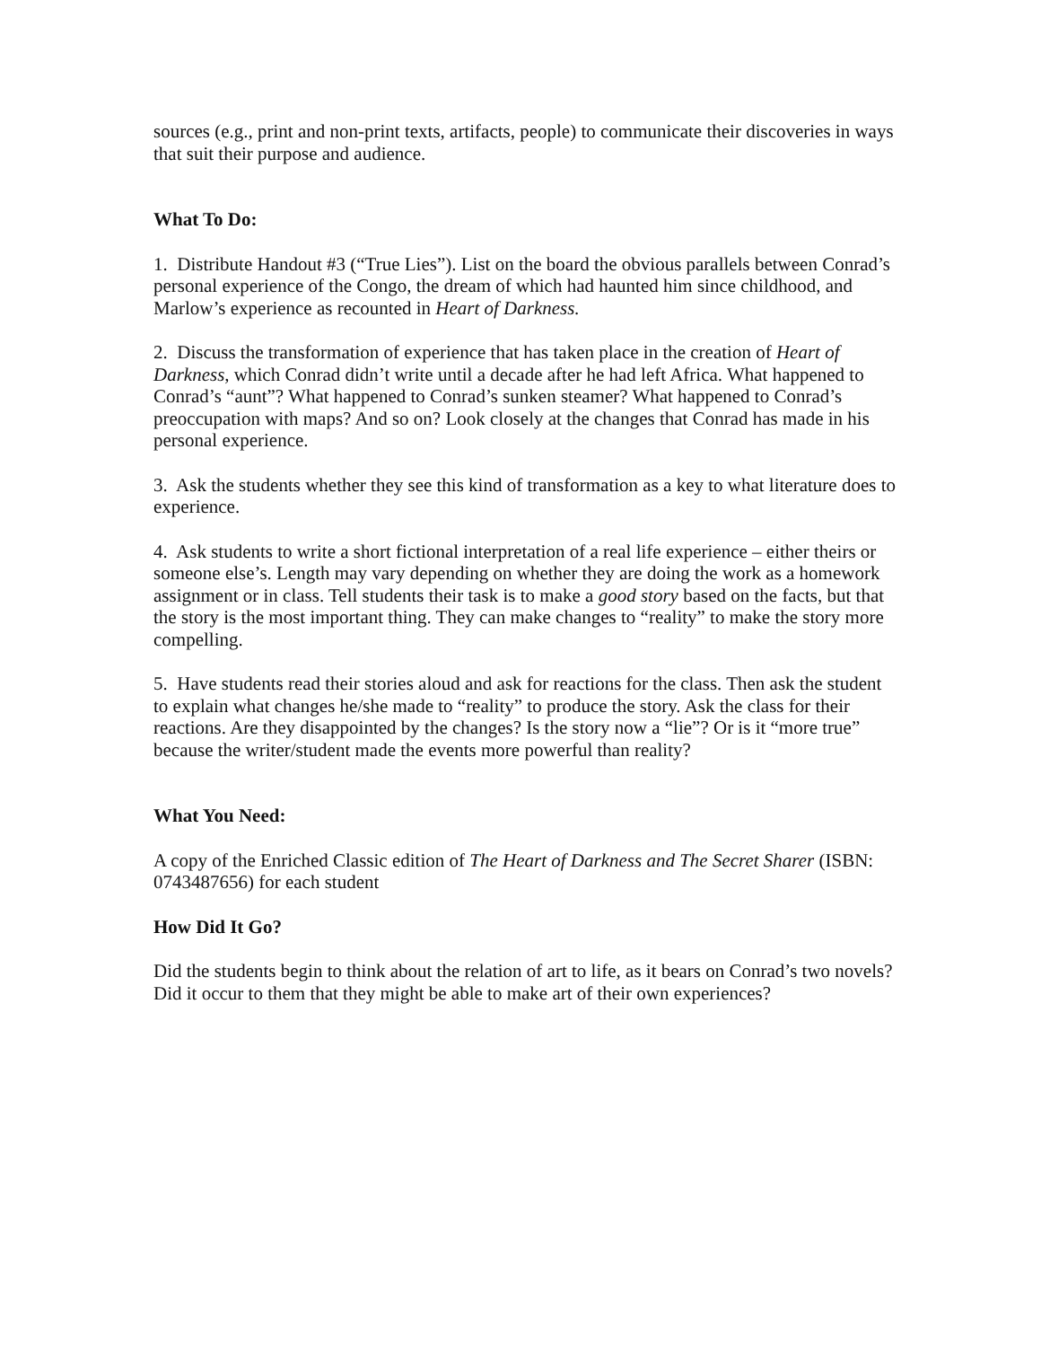sources (e.g., print and non-print texts, artifacts, people) to communicate their discoveries in ways that suit their purpose and audience.
What To Do:
1. Distribute Handout #3 (“True Lies”). List on the board the obvious parallels between Conrad’s personal experience of the Congo, the dream of which had haunted him since childhood, and Marlow’s experience as recounted in Heart of Darkness.
2. Discuss the transformation of experience that has taken place in the creation of Heart of Darkness, which Conrad didn’t write until a decade after he had left Africa. What happened to Conrad’s “aunt”? What happened to Conrad’s sunken steamer? What happened to Conrad’s preoccupation with maps? And so on? Look closely at the changes that Conrad has made in his personal experience.
3. Ask the students whether they see this kind of transformation as a key to what literature does to experience.
4. Ask students to write a short fictional interpretation of a real life experience – either theirs or someone else’s. Length may vary depending on whether they are doing the work as a homework assignment or in class. Tell students their task is to make a good story based on the facts, but that the story is the most important thing. They can make changes to “reality” to make the story more compelling.
5. Have students read their stories aloud and ask for reactions for the class. Then ask the student to explain what changes he/she made to “reality” to produce the story. Ask the class for their reactions. Are they disappointed by the changes? Is the story now a “lie”? Or is it “more true” because the writer/student made the events more powerful than reality?
What You Need:
A copy of the Enriched Classic edition of The Heart of Darkness and The Secret Sharer (ISBN: 0743487656) for each student
How Did It Go?
Did the students begin to think about the relation of art to life, as it bears on Conrad’s two novels? Did it occur to them that they might be able to make art of their own experiences?